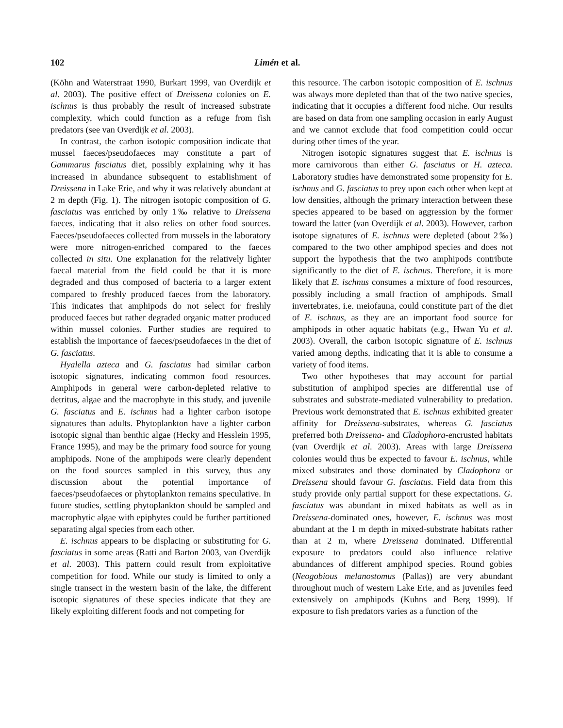102 Limén et al.
(Köhn and Waterstraat 1990, Burkart 1999, van Overdijk et al. 2003). The positive effect of Dreissena colonies on E. ischnus is thus probably the result of increased substrate complexity, which could function as a refuge from fish predators (see van Overdijk et al. 2003).
In contrast, the carbon isotopic composition indicate that mussel faeces/pseudofaeces may constitute a part of Gammarus fasciatus diet, possibly explaining why it has increased in abundance subsequent to establishment of Dreissena in Lake Erie, and why it was relatively abundant at 2 m depth (Fig. 1). The nitrogen isotopic composition of G. fasciatus was enriched by only 1‰ relative to Dreissena faeces, indicating that it also relies on other food sources. Faeces/pseudofaeces collected from mussels in the laboratory were more nitrogen-enriched compared to the faeces collected in situ. One explanation for the relatively lighter faecal material from the field could be that it is more degraded and thus composed of bacteria to a larger extent compared to freshly produced faeces from the laboratory. This indicates that amphipods do not select for freshly produced faeces but rather degraded organic matter produced within mussel colonies. Further studies are required to establish the importance of faeces/pseudofaeces in the diet of G. fasciatus.
Hyalella azteca and G. fasciatus had similar carbon isotopic signatures, indicating common food resources. Amphipods in general were carbon-depleted relative to detritus, algae and the macrophyte in this study, and juvenile G. fasciatus and E. ischnus had a lighter carbon isotope signatures than adults. Phytoplankton have a lighter carbon isotopic signal than benthic algae (Hecky and Hesslein 1995, France 1995), and may be the primary food source for young amphipods. None of the amphipods were clearly dependent on the food sources sampled in this survey, thus any discussion about the potential importance of faeces/pseudofaeces or phytoplankton remains speculative. In future studies, settling phytoplankton should be sampled and macrophytic algae with epiphytes could be further partitioned separating algal species from each other.
E. ischnus appears to be displacing or substituting for G. fasciatus in some areas (Ratti and Barton 2003, van Overdijk et al. 2003). This pattern could result from exploitative competition for food. While our study is limited to only a single transect in the western basin of the lake, the different isotopic signatures of these species indicate that they are likely exploiting different foods and not competing for
this resource. The carbon isotopic composition of E. ischnus was always more depleted than that of the two native species, indicating that it occupies a different food niche. Our results are based on data from one sampling occasion in early August and we cannot exclude that food competition could occur during other times of the year.
Nitrogen isotopic signatures suggest that E. ischnus is more carnivorous than either G. fasciatus or H. azteca. Laboratory studies have demonstrated some propensity for E. ischnus and G. fasciatus to prey upon each other when kept at low densities, although the primary interaction between these species appeared to be based on aggression by the former toward the latter (van Overdijk et al. 2003). However, carbon isotope signatures of E. ischnus were depleted (about 2‰) compared to the two other amphipod species and does not support the hypothesis that the two amphipods contribute significantly to the diet of E. ischnus. Therefore, it is more likely that E. ischnus consumes a mixture of food resources, possibly including a small fraction of amphipods. Small invertebrates, i.e. meiofauna, could constitute part of the diet of E. ischnus, as they are an important food source for amphipods in other aquatic habitats (e.g., Hwan Yu et al. 2003). Overall, the carbon isotopic signature of E. ischnus varied among depths, indicating that it is able to consume a variety of food items.
Two other hypotheses that may account for partial substitution of amphipod species are differential use of substrates and substrate-mediated vulnerability to predation. Previous work demonstrated that E. ischnus exhibited greater affinity for Dreissena-substrates, whereas G. fasciatus preferred both Dreissena- and Cladophora-encrusted habitats (van Overdijk et al. 2003). Areas with large Dreissena colonies would thus be expected to favour E. ischnus, while mixed substrates and those dominated by Cladophora or Dreissena should favour G. fasciatus. Field data from this study provide only partial support for these expectations. G. fasciatus was abundant in mixed habitats as well as in Dreissena-dominated ones, however, E. ischnus was most abundant at the 1 m depth in mixed-substrate habitats rather than at 2 m, where Dreissena dominated. Differential exposure to predators could also influence relative abundances of different amphipod species. Round gobies (Neogobious melanostomus (Pallas)) are very abundant throughout much of western Lake Erie, and as juveniles feed extensively on amphipods (Kuhns and Berg 1999). If exposure to fish predators varies as a function of the